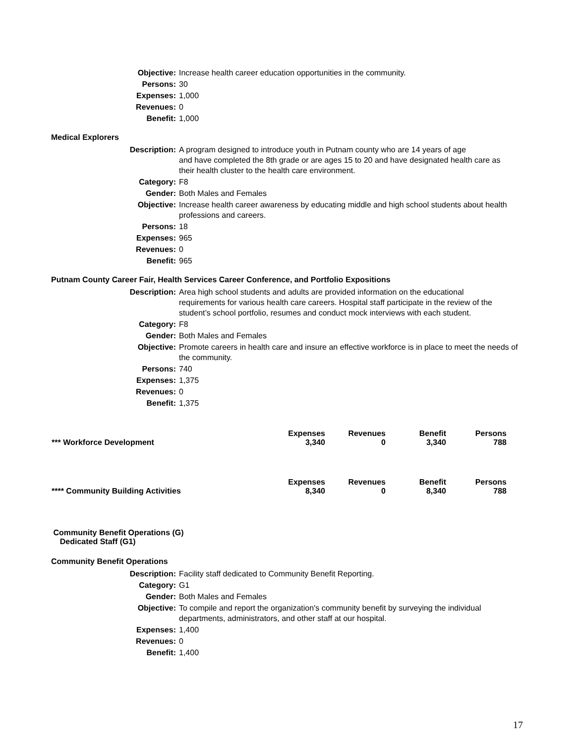| Objective: | Increase health career education opportunities in the community. |
| Persons: | 30 |
| Expenses: | 1,000 |
| Revenues: | 0 |
| Benefit: | 1,000 |
Medical Explorers
| Description: | A program designed to introduce youth in Putnam county who are 14 years of age and have completed the 8th grade or are ages 15 to 20 and have designated health care as their health cluster to the health care environment. |
| Category: | F8 |
| Gender: | Both Males and Females |
| Objective: | Increase health career awareness by educating middle and high school students about health professions and careers. |
| Persons: | 18 |
| Expenses: | 965 |
| Revenues: | 0 |
| Benefit: | 965 |
Putnam County Career Fair, Health Services Career Conference, and Portfolio Expositions
| Description: | Area high school students and adults are provided information on the educational requirements for various health care careers. Hospital staff participate in the review of the student’s school portfolio, resumes and conduct mock interviews with each student. |
| Category: | F8 |
| Gender: | Both Males and Females |
| Objective: | Promote careers in health care and insure an effective workforce is in place to meet the needs of the community. |
| Persons: | 740 |
| Expenses: | 1,375 |
| Revenues: | 0 |
| Benefit: | 1,375 |
| *** Workforce Development | Expenses 3,340 | Revenues 0 | Benefit 3,340 | Persons 788 |
| **** Community Building Activities | Expenses 8,340 | Revenues 0 | Benefit 8,340 | Persons 788 |
Community Benefit Operations (G)
Dedicated Staff (G1)
Community Benefit Operations
| Description: | Facility staff dedicated to Community Benefit Reporting. |
| Category: | G1 |
| Gender: | Both Males and Females |
| Objective: | To compile and report the organization's community benefit by surveying the individual departments, administrators, and other staff at our hospital. |
| Expenses: | 1,400 |
| Revenues: | 0 |
| Benefit: | 1,400 |
17